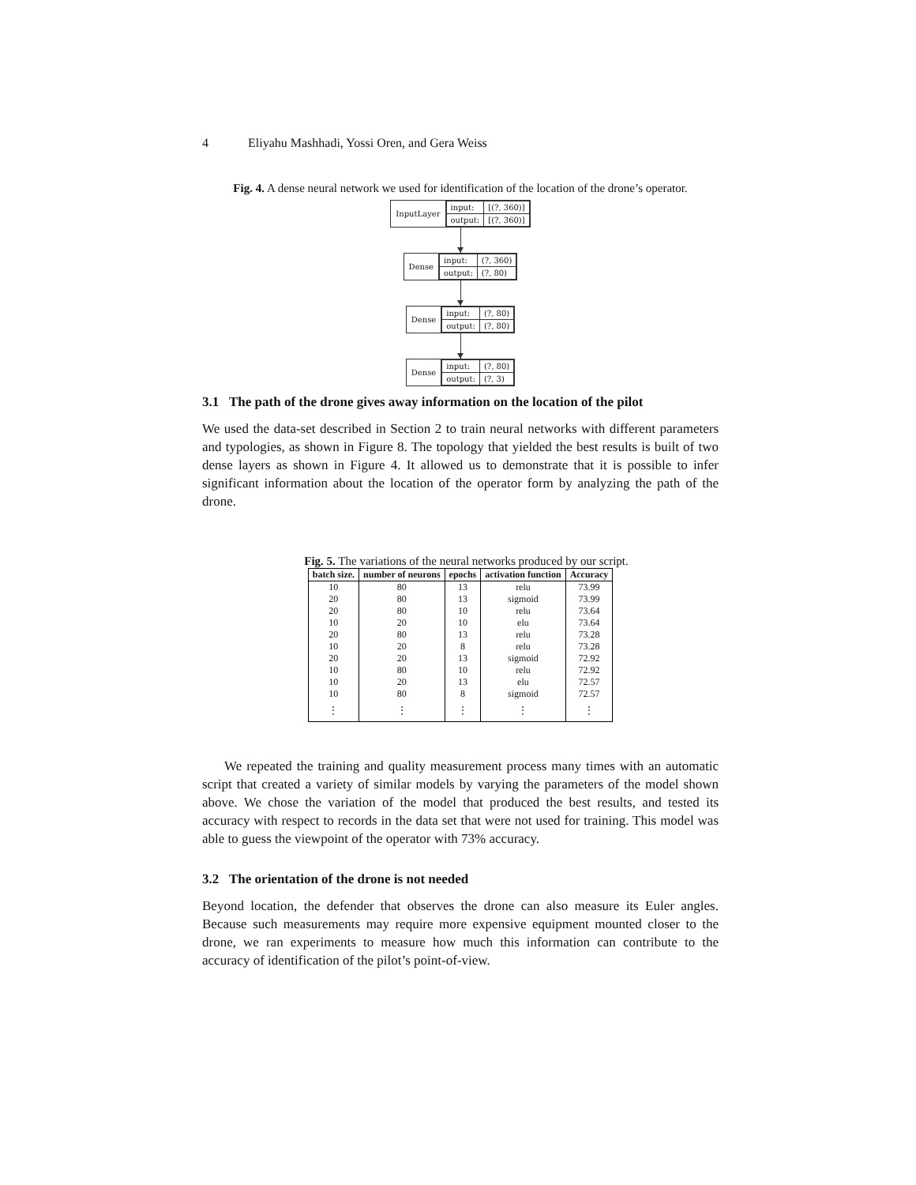4 Eliyahu Mashhadi, Yossi Oren, and Gera Weiss
Fig. 4. A dense neural network we used for identification of the location of the drone’s operator.
InputLayer
| input: | [(?, 360)] |
| output: | [(?, 360)] |
Dense
| input: | (?, 360) |
| output: | (?, 80) |
Dense
| input: | (?, 80) |
| output: | (?, 80) |
Dense
| input: | (?, 80) |
| output: | (?, 3) |
3.1 The path of the drone gives away information on the location of the pilot
We used the data-set described in Section 2 to train neural networks with different parameters and typologies, as shown in Figure 8. The topology that yielded the best results is built of two dense layers as shown in Figure 4. It allowed us to demonstrate that it is possible to infer significant information about the location of the operator form by analyzing the path of the drone.
Fig. 5. The variations of the neural networks produced by our script.
| batch size. | number of neurons | epochs | activation function | Accuracy |
| --- | --- | --- | --- | --- |
| 10 | 80 | 13 | relu | 73.99 |
| 20 | 80 | 13 | sigmoid | 73.99 |
| 20 | 80 | 10 | relu | 73.64 |
| 10 | 20 | 10 | elu | 73.64 |
| 20 | 80 | 13 | relu | 73.28 |
| 10 | 20 | 8 | relu | 73.28 |
| 20 | 20 | 13 | sigmoid | 72.92 |
| 10 | 80 | 10 | relu | 72.92 |
| 10 | 20 | 13 | elu | 72.57 |
| 10 | 80 | 8 | sigmoid | 72.57 |
| ⋮ | ⋮ | ⋮ | ⋮ | ⋮ |
We repeated the training and quality measurement process many times with an automatic script that created a variety of similar models by varying the parameters of the model shown above. We chose the variation of the model that produced the best results, and tested its accuracy with respect to records in the data set that were not used for training. This model was able to guess the viewpoint of the operator with 73% accuracy.
3.2 The orientation of the drone is not needed
Beyond location, the defender that observes the drone can also measure its Euler angles. Because such measurements may require more expensive equipment mounted closer to the drone, we ran experiments to measure how much this information can contribute to the accuracy of identification of the pilot’s point-of-view.